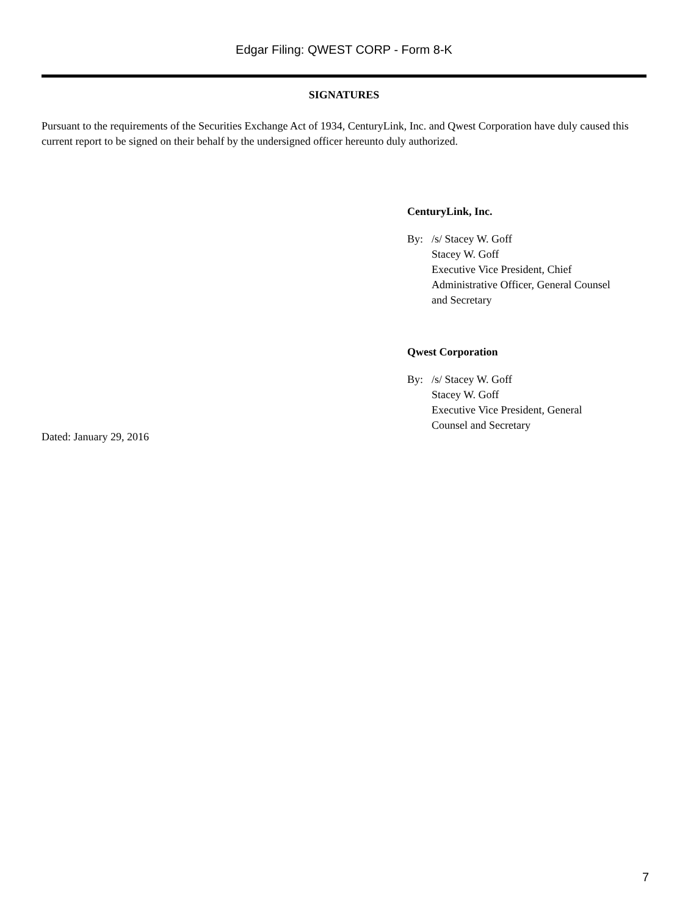Edgar Filing: QWEST CORP - Form 8-K
SIGNATURES
Pursuant to the requirements of the Securities Exchange Act of 1934, CenturyLink, Inc. and Qwest Corporation have duly caused this current report to be signed on their behalf by the undersigned officer hereunto duly authorized.
CenturyLink, Inc.
By: /s/ Stacey W. Goff
Stacey W. Goff
Executive Vice President, Chief
Administrative Officer, General Counsel
and Secretary
Qwest Corporation
By: /s/ Stacey W. Goff
Stacey W. Goff
Executive Vice President, General
Counsel and Secretary
Dated: January 29, 2016
7